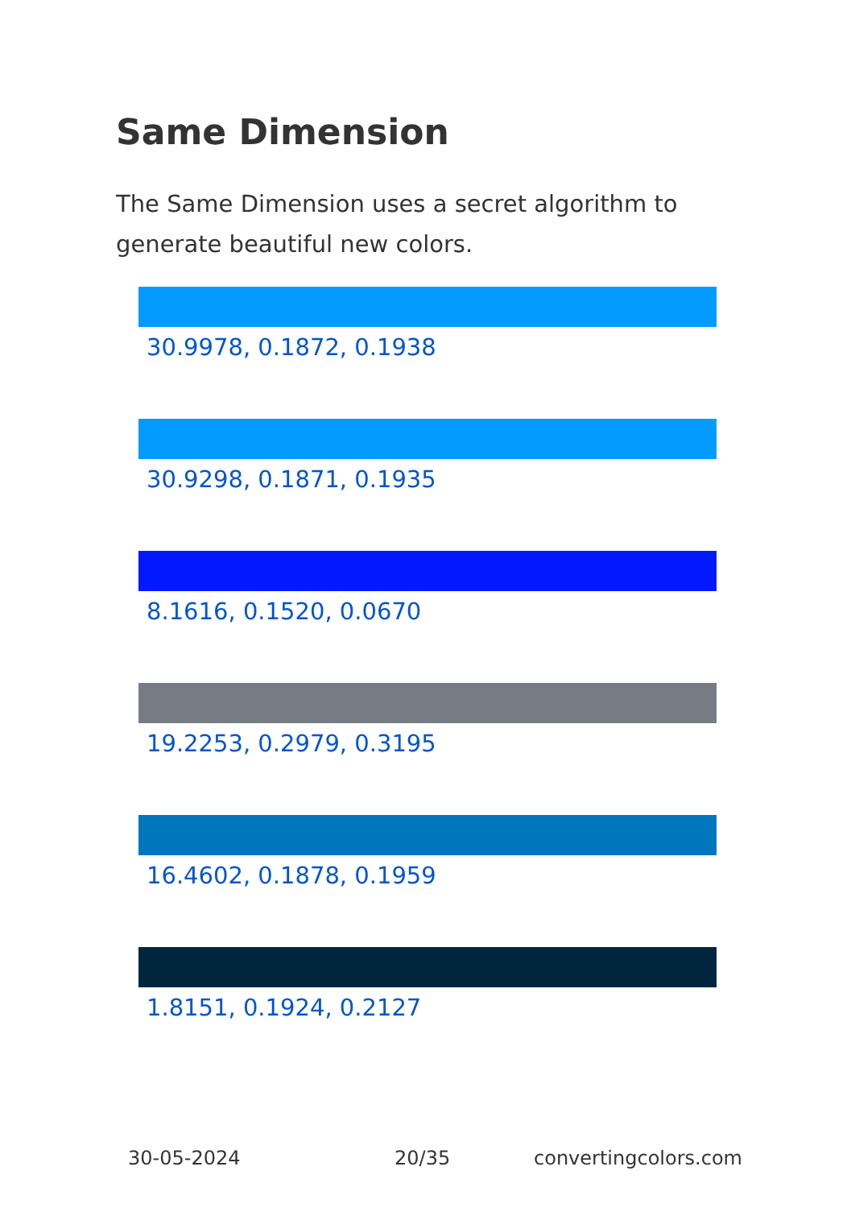Same Dimension
The Same Dimension uses a secret algorithm to generate beautiful new colors.
30.9978, 0.1872, 0.1938
30.9298, 0.1871, 0.1935
8.1616, 0.1520, 0.0670
19.2253, 0.2979, 0.3195
16.4602, 0.1878, 0.1959
1.8151, 0.1924, 0.2127
30-05-2024 20/35 convertingcolors.com